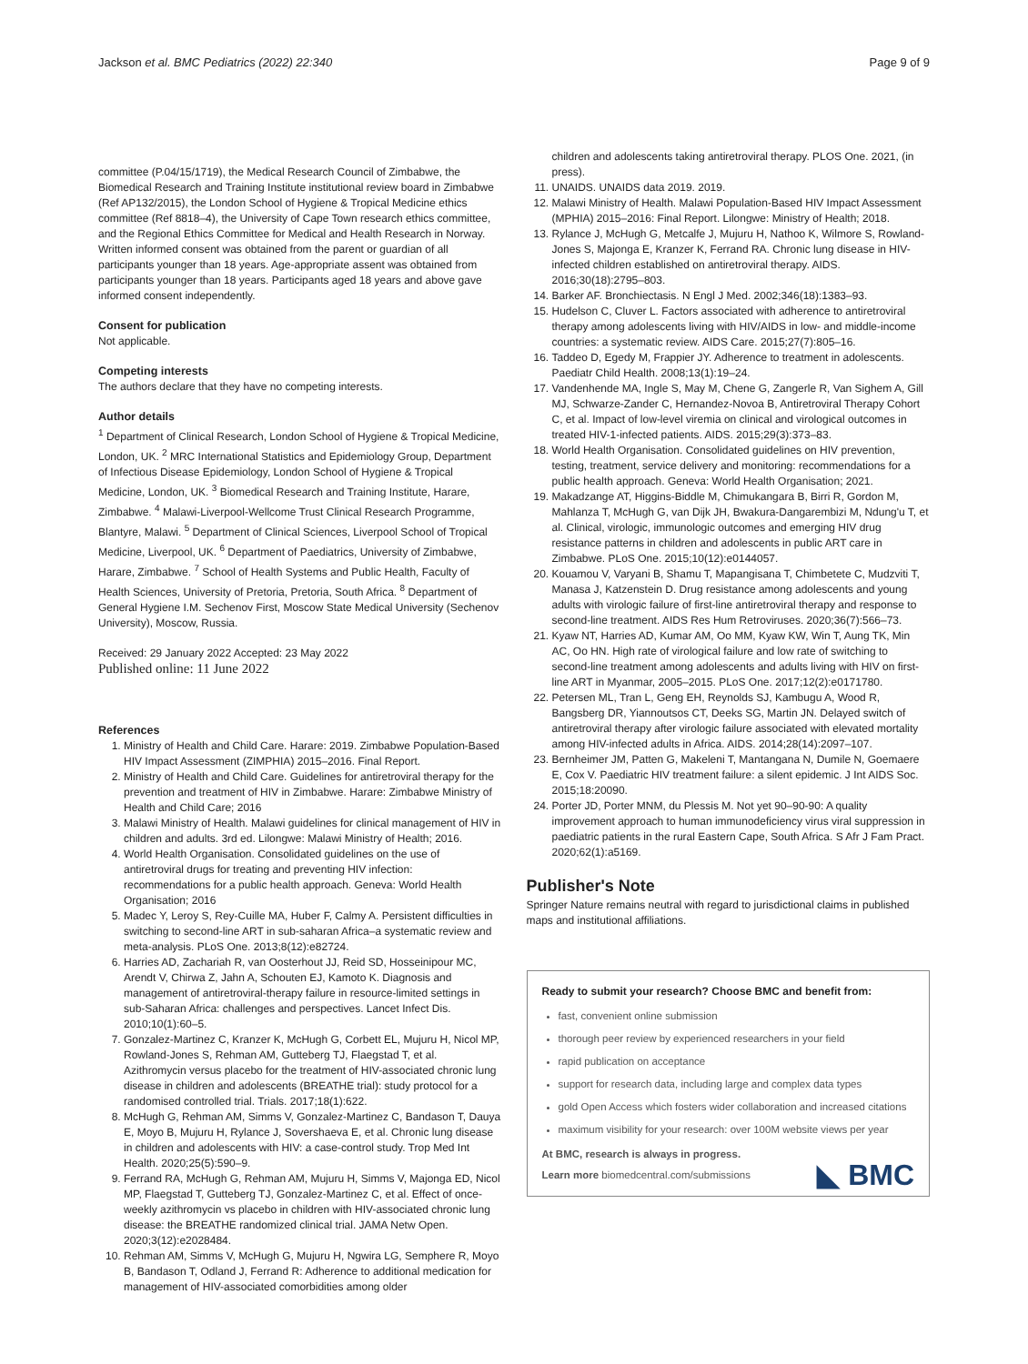Jackson et al. BMC Pediatrics (2022) 22:340 Page 9 of 9
committee (P.04/15/1719), the Medical Research Council of Zimbabwe, the Biomedical Research and Training Institute institutional review board in Zimbabwe (Ref AP132/2015), the London School of Hygiene & Tropical Medicine ethics committee (Ref 8818–4), the University of Cape Town research ethics committee, and the Regional Ethics Committee for Medical and Health Research in Norway. Written informed consent was obtained from the parent or guardian of all participants younger than 18 years. Age-appropriate assent was obtained from participants younger than 18 years. Participants aged 18 years and above gave informed consent independently.
Consent for publication
Not applicable.
Competing interests
The authors declare that they have no competing interests.
Author details
<sup>1</sup> Department of Clinical Research, London School of Hygiene & Tropical Medicine, London, UK. <sup>2</sup> MRC International Statistics and Epidemiology Group, Department of Infectious Disease Epidemiology, London School of Hygiene & Tropical Medicine, London, UK. <sup>3</sup> Biomedical Research and Training Institute, Harare, Zimbabwe. <sup>4</sup> Malawi-Liverpool-Wellcome Trust Clinical Research Programme, Blantyre, Malawi. <sup>5</sup> Department of Clinical Sciences, Liverpool School of Tropical Medicine, Liverpool, UK. <sup>6</sup> Department of Paediatrics, University of Zimbabwe, Harare, Zimbabwe. <sup>7</sup> School of Health Systems and Public Health, Faculty of Health Sciences, University of Pretoria, Pretoria, South Africa. <sup>8</sup> Department of General Hygiene I.M. Sechenov First, Moscow State Medical University (Sechenov University), Moscow, Russia.
Received: 29 January 2022 Accepted: 23 May 2022
Published online: 11 June 2022
References
1. Ministry of Health and Child Care. Harare: 2019. Zimbabwe Population-Based HIV Impact Assessment (ZIMPHIA) 2015–2016. Final Report.
2. Ministry of Health and Child Care. Guidelines for antiretroviral therapy for the prevention and treatment of HIV in Zimbabwe. Harare: Zimbabwe Ministry of Health and Child Care; 2016
3. Malawi Ministry of Health. Malawi guidelines for clinical management of HIV in children and adults. 3rd ed. Lilongwe: Malawi Ministry of Health; 2016.
4. World Health Organisation. Consolidated guidelines on the use of antiretroviral drugs for treating and preventing HIV infection: recommendations for a public health approach. Geneva: World Health Organisation; 2016
5. Madec Y, Leroy S, Rey-Cuille MA, Huber F, Calmy A. Persistent difficulties in switching to second-line ART in sub-saharan Africa–a systematic review and meta-analysis. PLoS One. 2013;8(12):e82724.
6. Harries AD, Zachariah R, van Oosterhout JJ, Reid SD, Hosseinipour MC, Arendt V, Chirwa Z, Jahn A, Schouten EJ, Kamoto K. Diagnosis and management of antiretroviral-therapy failure in resource-limited settings in sub-Saharan Africa: challenges and perspectives. Lancet Infect Dis. 2010;10(1):60–5.
7. Gonzalez-Martinez C, Kranzer K, McHugh G, Corbett EL, Mujuru H, Nicol MP, Rowland-Jones S, Rehman AM, Gutteberg TJ, Flaegstad T, et al. Azithromycin versus placebo for the treatment of HIV-associated chronic lung disease in children and adolescents (BREATHE trial): study protocol for a randomised controlled trial. Trials. 2017;18(1):622.
8. McHugh G, Rehman AM, Simms V, Gonzalez-Martinez C, Bandason T, Dauya E, Moyo B, Mujuru H, Rylance J, Sovershaeva E, et al. Chronic lung disease in children and adolescents with HIV: a case-control study. Trop Med Int Health. 2020;25(5):590–9.
9. Ferrand RA, McHugh G, Rehman AM, Mujuru H, Simms V, Majonga ED, Nicol MP, Flaegstad T, Gutteberg TJ, Gonzalez-Martinez C, et al. Effect of once-weekly azithromycin vs placebo in children with HIV-associated chronic lung disease: the BREATHE randomized clinical trial. JAMA Netw Open. 2020;3(12):e2028484.
10. Rehman AM, Simms V, McHugh G, Mujuru H, Ngwira LG, Semphere R, Moyo B, Bandason T, Odland J, Ferrand R: Adherence to additional medication for management of HIV-associated comorbidities among older
children and adolescents taking antiretroviral therapy. PLOS One. 2021, (in press).
11. UNAIDS. UNAIDS data 2019. 2019.
12. Malawi Ministry of Health. Malawi Population-Based HIV Impact Assessment (MPHIA) 2015–2016: Final Report. Lilongwe: Ministry of Health; 2018.
13. Rylance J, McHugh G, Metcalfe J, Mujuru H, Nathoo K, Wilmore S, Rowland-Jones S, Majonga E, Kranzer K, Ferrand RA. Chronic lung disease in HIV-infected children established on antiretroviral therapy. AIDS. 2016;30(18):2795–803.
14. Barker AF. Bronchiectasis. N Engl J Med. 2002;346(18):1383–93.
15. Hudelson C, Cluver L. Factors associated with adherence to antiretroviral therapy among adolescents living with HIV/AIDS in low- and middle-income countries: a systematic review. AIDS Care. 2015;27(7):805–16.
16. Taddeo D, Egedy M, Frappier JY. Adherence to treatment in adolescents. Paediatr Child Health. 2008;13(1):19–24.
17. Vandenhende MA, Ingle S, May M, Chene G, Zangerle R, Van Sighem A, Gill MJ, Schwarze-Zander C, Hernandez-Novoa B, Antiretroviral Therapy Cohort C, et al. Impact of low-level viremia on clinical and virological outcomes in treated HIV-1-infected patients. AIDS. 2015;29(3):373–83.
18. World Health Organisation. Consolidated guidelines on HIV prevention, testing, treatment, service delivery and monitoring: recommendations for a public health approach. Geneva: World Health Organisation; 2021.
19. Makadzange AT, Higgins-Biddle M, Chimukangara B, Birri R, Gordon M, Mahlanza T, McHugh G, van Dijk JH, Bwakura-Dangarembizi M, Ndung'u T, et al. Clinical, virologic, immunologic outcomes and emerging HIV drug resistance patterns in children and adolescents in public ART care in Zimbabwe. PLoS One. 2015;10(12):e0144057.
20. Kouamou V, Varyani B, Shamu T, Mapangisana T, Chimbetete C, Mudzviti T, Manasa J, Katzenstein D. Drug resistance among adolescents and young adults with virologic failure of first-line antiretroviral therapy and response to second-line treatment. AIDS Res Hum Retroviruses. 2020;36(7):566–73.
21. Kyaw NT, Harries AD, Kumar AM, Oo MM, Kyaw KW, Win T, Aung TK, Min AC, Oo HN. High rate of virological failure and low rate of switching to second-line treatment among adolescents and adults living with HIV on first-line ART in Myanmar, 2005–2015. PLoS One. 2017;12(2):e0171780.
22. Petersen ML, Tran L, Geng EH, Reynolds SJ, Kambugu A, Wood R, Bangsberg DR, Yiannoutsos CT, Deeks SG, Martin JN. Delayed switch of antiretroviral therapy after virologic failure associated with elevated mortality among HIV-infected adults in Africa. AIDS. 2014;28(14):2097–107.
23. Bernheimer JM, Patten G, Makeleni T, Mantangana N, Dumile N, Goemaere E, Cox V. Paediatric HIV treatment failure: a silent epidemic. J Int AIDS Soc. 2015;18:20090.
24. Porter JD, Porter MNM, du Plessis M. Not yet 90–90-90: A quality improvement approach to human immunodeficiency virus viral suppression in paediatric patients in the rural Eastern Cape, South Africa. S Afr J Fam Pract. 2020;62(1):a5169.
Publisher's Note
Springer Nature remains neutral with regard to jurisdictional claims in published maps and institutional affiliations.
Ready to submit your research? Choose BMC and benefit from:
fast, convenient online submission
thorough peer review by experienced researchers in your field
rapid publication on acceptance
support for research data, including large and complex data types
gold Open Access which fosters wider collaboration and increased citations
maximum visibility for your research: over 100M website views per year
At BMC, research is always in progress.
Learn more biomedcentral.com/submissions ◣ BMC